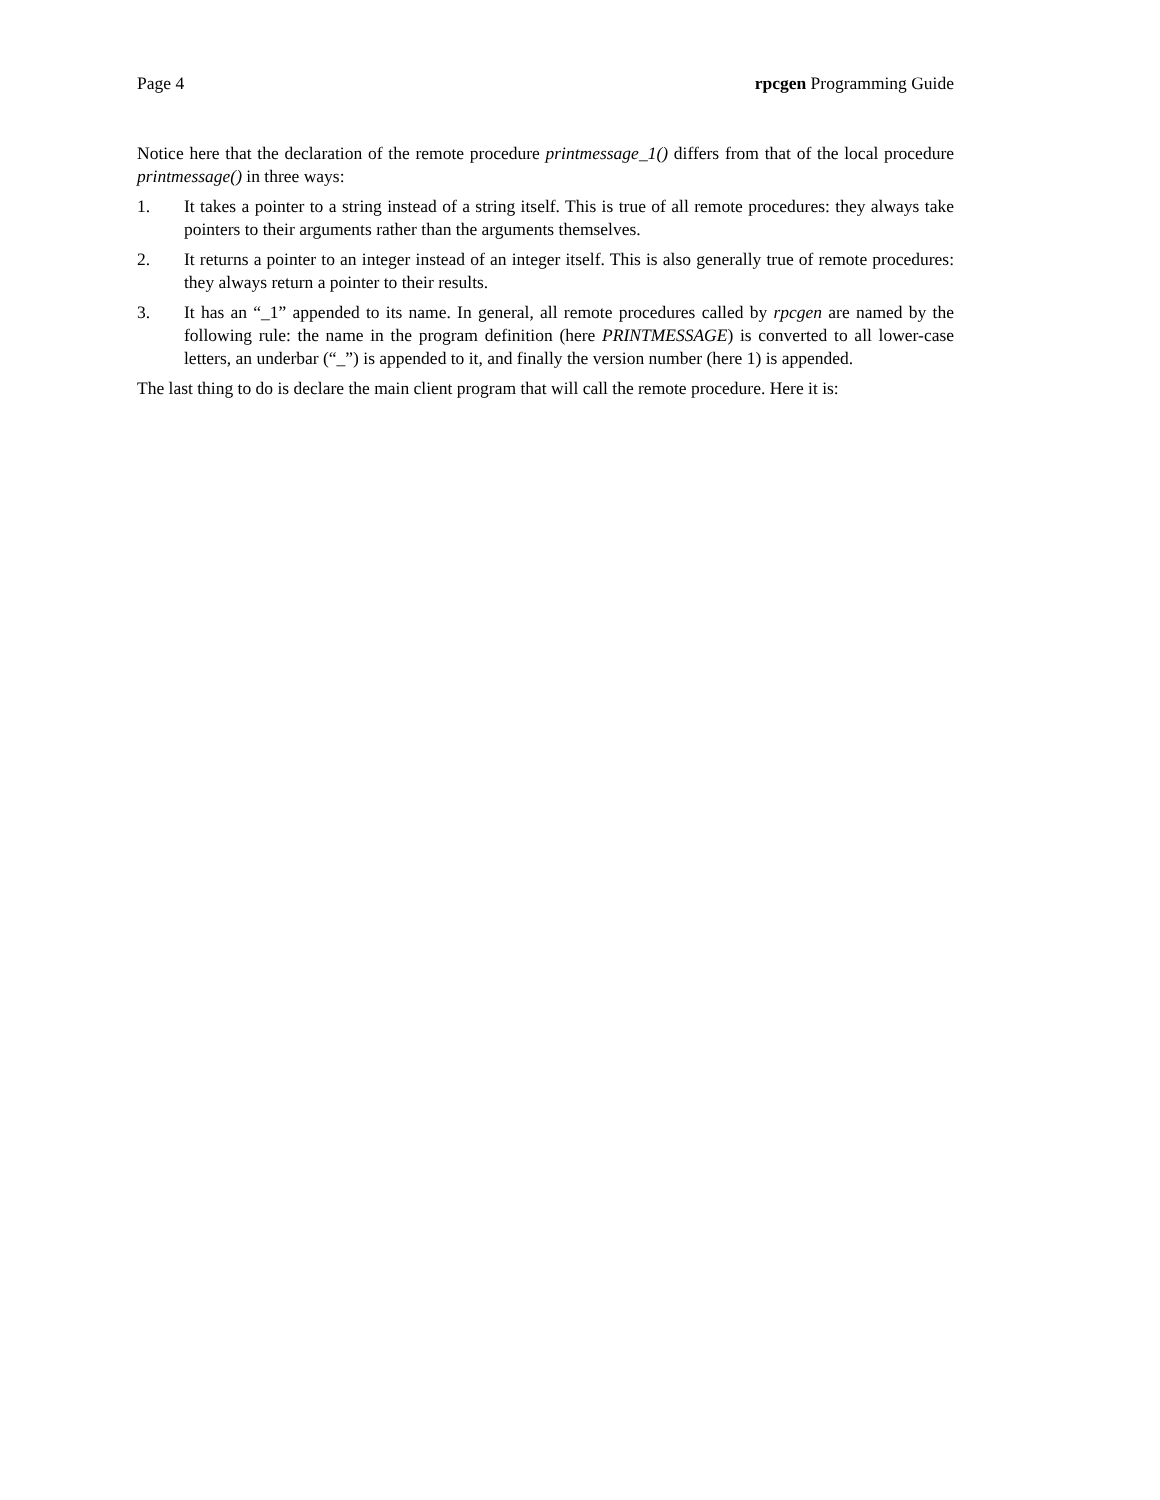Page 4 rpcgen Programming Guide
Notice here that the declaration of the remote procedure printmessage_1() differs from that of the local procedure printmessage() in three ways:
1. It takes a pointer to a string instead of a string itself. This is true of all remote procedures: they always take pointers to their arguments rather than the arguments themselves.
2. It returns a pointer to an integer instead of an integer itself. This is also generally true of remote procedures: they always return a pointer to their results.
3. It has an “_1” appended to its name. In general, all remote procedures called by rpcgen are named by the following rule: the name in the program definition (here PRINTMESSAGE) is converted to all lower-case letters, an underbar (“_”) is appended to it, and finally the version number (here 1) is appended.
The last thing to do is declare the main client program that will call the remote procedure. Here it is: